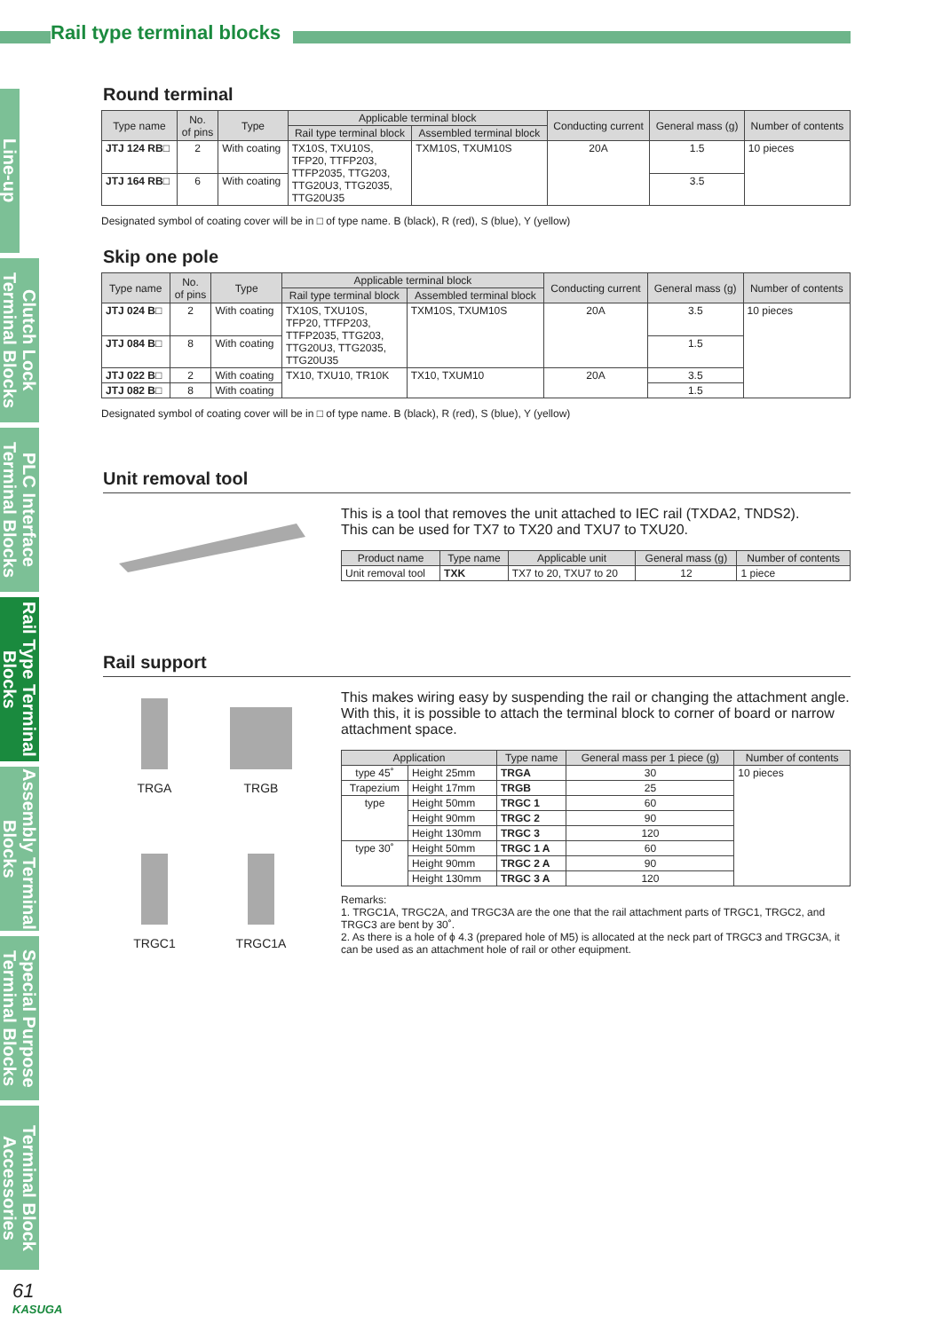Rail type terminal blocks
Line-up
Clutch Lock Terminal Blocks
PLC Interface Terminal Blocks
Rail Type Terminal Blocks
Assembly Terminal Blocks
Special Purpose Terminal Blocks
Terminal Block Accessories
Round terminal
| Type name | No. of pins | Type | Applicable terminal block | | Conducting current | General mass (g) | Number of contents |
| --- | --- | --- | --- | --- | --- | --- | --- |
| | | | Rail type terminal block | Assembled terminal block | | | |
| JTJ 124 RB□ | 2 | With coating | TX10S, TXU10S, TFP20, TTFP203, TTFP2035, TTG203, TTG20U3, TTG2035, TTG20U35 | TXM10S, TXUM10S | 20A | 1.5 | 10 pieces |
| JTJ 164 RB□ | 6 | With coating | | | | 3.5 | |
Designated symbol of coating cover will be in □ of type name. B (black), R (red), S (blue), Y (yellow)
Skip one pole
| Type name | No. of pins | Type | Applicable terminal block | | Conducting current | General mass (g) | Number of contents |
| --- | --- | --- | --- | --- | --- | --- | --- |
| | | | Rail type terminal block | Assembled terminal block | | | |
| JTJ 024 B□ | 2 | With coating | TX10S, TXU10S, TFP20, TTFP203, TTFP2035, TTG203, TTG20U3, TTG2035, TTG20U35 | TXM10S, TXUM10S | 20A | 3.5 | 10 pieces |
| JTJ 084 B□ | 8 | With coating | | | | 1.5 | |
| JTJ 022 B□ | 2 | With coating | TX10, TXU10, TR10K | TX10, TXUM10 | 20A | 3.5 | |
| JTJ 082 B□ | 8 | With coating | | | | 1.5 | |
Designated symbol of coating cover will be in □ of type name. B (black), R (red), S (blue), Y (yellow)
Unit removal tool
This is a tool that removes the unit attached to IEC rail (TXDA2, TNDS2).
This can be used for TX7 to TX20 and TXU7 to TXU20.
| Product name | Type name | Applicable unit | General mass (g) | Number of contents |
| --- | --- | --- | --- | --- |
| Unit removal tool | TXK | TX7 to 20, TXU7 to 20 | 12 | 1 piece |
Rail support
TRGA
TRGB
TRGC1
TRGC1A
This makes wiring easy by suspending the rail or changing the attachment angle.
With this, it is possible to attach the terminal block to corner of board or narrow attachment space.
| Application | | Type name | General mass per 1 piece (g) | Number of contents |
| --- | --- | --- | --- | --- |
| type 45˚ | Height 25mm | TRGA | 30 | 10 pieces |
| Trapezium | Height 17mm | TRGB | 25 | |
| type | Height 50mm | TRGC 1 | 60 | |
| | Height 90mm | TRGC 2 | 90 | |
| | Height 130mm | TRGC 3 | 120 | |
| type 30˚ | Height 50mm | TRGC 1 A | 60 | |
| | Height 90mm | TRGC 2 A | 90 | |
| | Height 130mm | TRGC 3 A | 120 | |
Remarks:
1. TRGC1A, TRGC2A, and TRGC3A are the one that the rail attachment parts of TRGC1, TRGC2, and TRGC3 are bent by 30˚.
2. As there is a hole of ϕ 4.3 (prepared hole of M5) is allocated at the neck part of TRGC3 and TRGC3A, it can be used as an attachment hole of rail or other equipment.
61
KASUGA